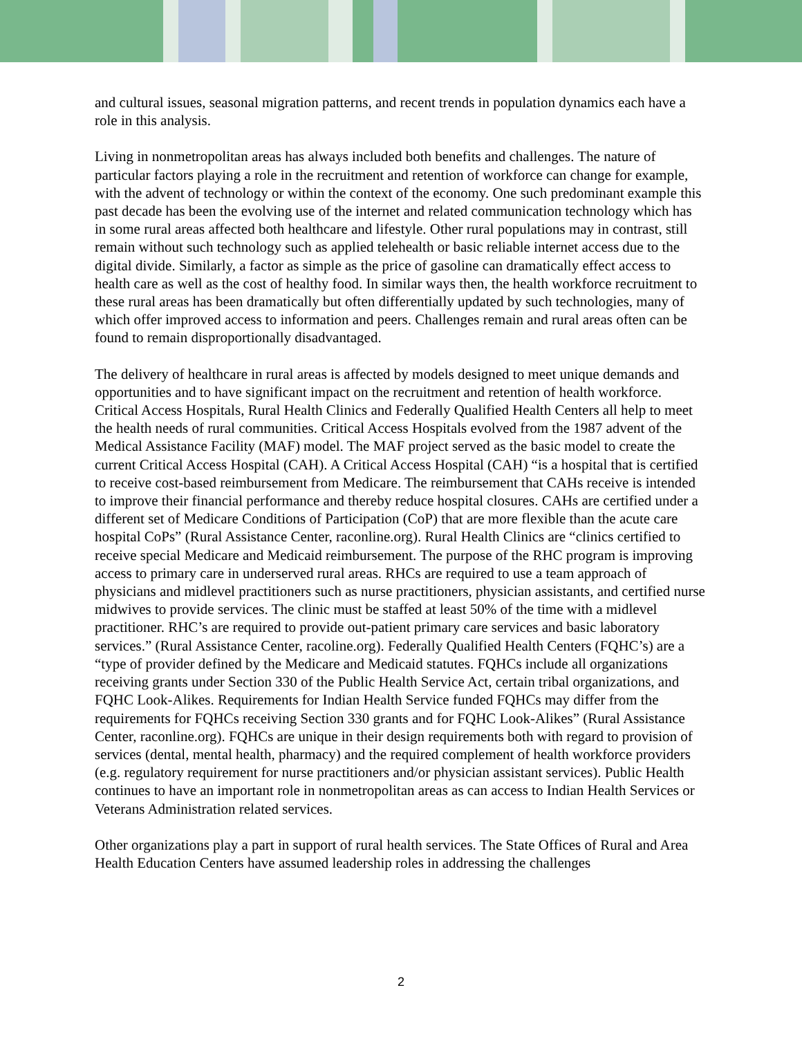and cultural issues, seasonal migration patterns, and recent trends in population dynamics each have a role in this analysis.
Living in nonmetropolitan areas has always included both benefits and challenges. The nature of particular factors playing a role in the recruitment and retention of workforce can change for example, with the advent of technology or within the context of the economy. One such predominant example this past decade has been the evolving use of the internet and related communication technology which has in some rural areas affected both healthcare and lifestyle. Other rural populations may in contrast, still remain without such technology such as applied telehealth or basic reliable internet access due to the digital divide. Similarly, a factor as simple as the price of gasoline can dramatically effect access to health care as well as the cost of healthy food. In similar ways then, the health workforce recruitment to these rural areas has been dramatically but often differentially updated by such technologies, many of which offer improved access to information and peers. Challenges remain and rural areas often can be found to remain disproportionally disadvantaged.
The delivery of healthcare in rural areas is affected by models designed to meet unique demands and opportunities and to have significant impact on the recruitment and retention of health workforce. Critical Access Hospitals, Rural Health Clinics and Federally Qualified Health Centers all help to meet the health needs of rural communities. Critical Access Hospitals evolved from the 1987 advent of the Medical Assistance Facility (MAF) model. The MAF project served as the basic model to create the current Critical Access Hospital (CAH). A Critical Access Hospital (CAH) “is a hospital that is certified to receive cost-based reimbursement from Medicare. The reimbursement that CAHs receive is intended to improve their financial performance and thereby reduce hospital closures. CAHs are certified under a different set of Medicare Conditions of Participation (CoP) that are more flexible than the acute care hospital CoPs” (Rural Assistance Center, raconline.org). Rural Health Clinics are “clinics certified to receive special Medicare and Medicaid reimbursement. The purpose of the RHC program is improving access to primary care in underserved rural areas. RHCs are required to use a team approach of physicians and midlevel practitioners such as nurse practitioners, physician assistants, and certified nurse midwives to provide services. The clinic must be staffed at least 50% of the time with a midlevel practitioner. RHC’s are required to provide out-patient primary care services and basic laboratory services.” (Rural Assistance Center, racoline.org). Federally Qualified Health Centers (FQHC’s) are a “type of provider defined by the Medicare and Medicaid statutes. FQHCs include all organizations receiving grants under Section 330 of the Public Health Service Act, certain tribal organizations, and FQHC Look-Alikes. Requirements for Indian Health Service funded FQHCs may differ from the requirements for FQHCs receiving Section 330 grants and for FQHC Look-Alikes” (Rural Assistance Center, raconline.org). FQHCs are unique in their design requirements both with regard to provision of services (dental, mental health, pharmacy) and the required complement of health workforce providers (e.g. regulatory requirement for nurse practitioners and/or physician assistant services). Public Health continues to have an important role in nonmetropolitan areas as can access to Indian Health Services or Veterans Administration related services.
Other organizations play a part in support of rural health services. The State Offices of Rural and Area Health Education Centers have assumed leadership roles in addressing the challenges
2